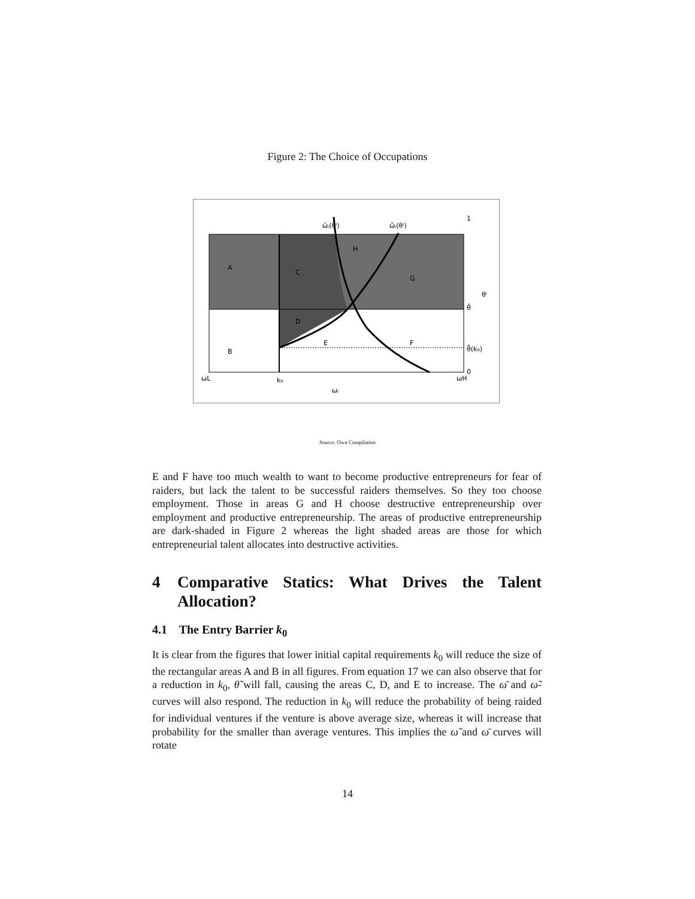Figure 2: The Choice of Occupations
A
B
C
D
E
F
G
H
ω̄ᵢ(θⁱ)
ω̃ᵢ(θⁱ)
1
θⁱ
θ̄
θ̃(k₀)
0
ωL
k₀
ωH
ωᵢ
Source: Own Compilation
E and F have too much wealth to want to become productive entrepreneurs for fear of raiders, but lack the talent to be successful raiders themselves. So they too choose employment. Those in areas G and H choose destructive entrepreneurship over employment and productive entrepreneurship. The areas of productive entrepreneurship are dark-shaded in Figure 2 whereas the light shaded areas are those for which entrepreneurial talent allocates into destructive activities.
4 Comparative Statics: What Drives the Talent Allocation?
4.1 The Entry Barrier k<sub>0</sub>
It is clear from the figures that lower initial capital requirements k<sub>0</sub> will reduce the size of the rectangular areas A and B in all figures. From equation 17 we can also observe that for a reduction in k<sub>0</sub>, θ̃ will fall, causing the areas C, D, and E to increase. The ω̄ and ω̃-curves will also respond. The reduction in k<sub>0</sub> will reduce the probability of being raided for individual ventures if the venture is above average size, whereas it will increase that probability for the smaller than average ventures. This implies the ω̃ and ω̄ curves will rotate
14